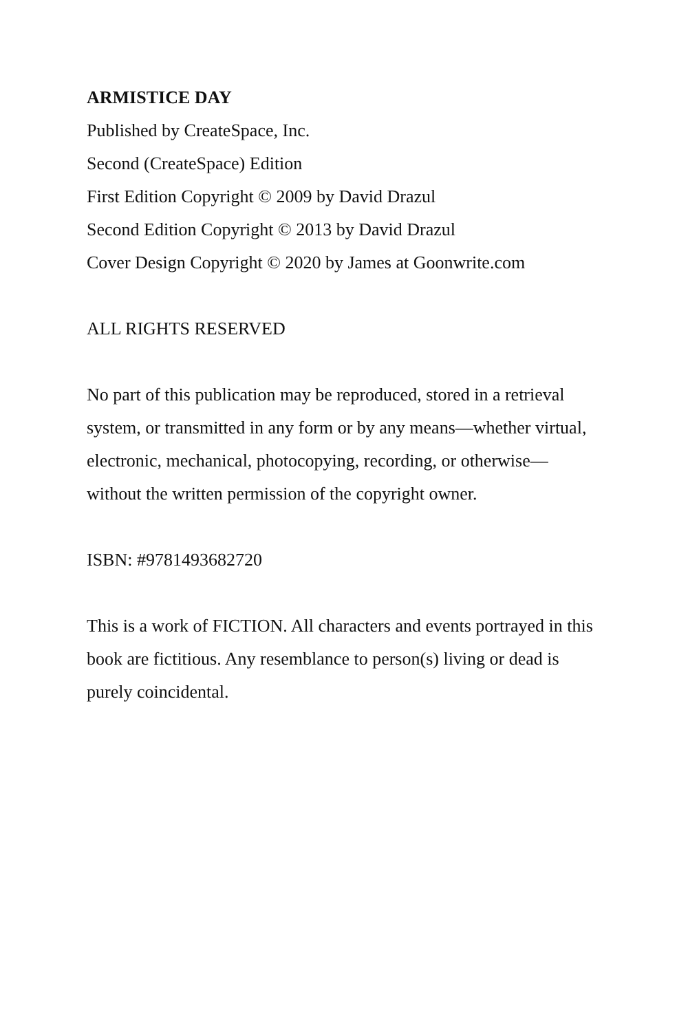ARMISTICE DAY
Published by CreateSpace, Inc.
Second (CreateSpace) Edition
First Edition Copyright © 2009 by David Drazul
Second Edition Copyright © 2013 by David Drazul
Cover Design Copyright © 2020 by James at Goonwrite.com
ALL RIGHTS RESERVED
No part of this publication may be reproduced, stored in a retrieval
system, or transmitted in any form or by any means—whether virtual,
electronic, mechanical, photocopying, recording, or otherwise—
without the written permission of the copyright owner.
ISBN: #9781493682720
This is a work of FICTION. All characters and events portrayed in this
book are fictitious. Any resemblance to person(s) living or dead is
purely coincidental.